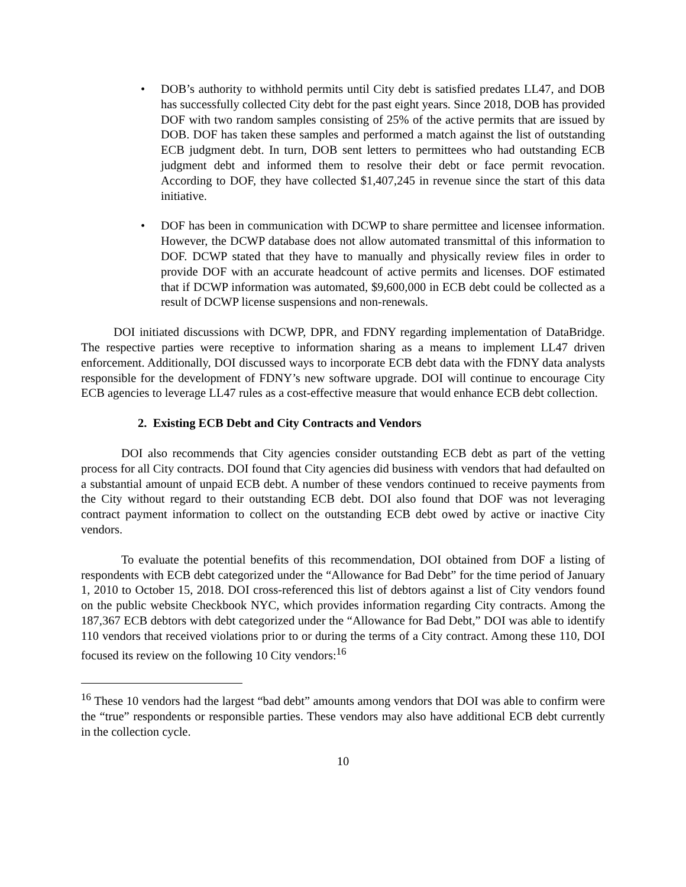• DOB’s authority to withhold permits until City debt is satisfied predates LL47, and DOB has successfully collected City debt for the past eight years. Since 2018, DOB has provided DOF with two random samples consisting of 25% of the active permits that are issued by DOB. DOF has taken these samples and performed a match against the list of outstanding ECB judgment debt. In turn, DOB sent letters to permittees who had outstanding ECB judgment debt and informed them to resolve their debt or face permit revocation. According to DOF, they have collected $1,407,245 in revenue since the start of this data initiative.
• DOF has been in communication with DCWP to share permittee and licensee information. However, the DCWP database does not allow automated transmittal of this information to DOF. DCWP stated that they have to manually and physically review files in order to provide DOF with an accurate headcount of active permits and licenses. DOF estimated that if DCWP information was automated, $9,600,000 in ECB debt could be collected as a result of DCWP license suspensions and non-renewals.
DOI initiated discussions with DCWP, DPR, and FDNY regarding implementation of DataBridge. The respective parties were receptive to information sharing as a means to implement LL47 driven enforcement. Additionally, DOI discussed ways to incorporate ECB debt data with the FDNY data analysts responsible for the development of FDNY’s new software upgrade. DOI will continue to encourage City ECB agencies to leverage LL47 rules as a cost-effective measure that would enhance ECB debt collection.
2. Existing ECB Debt and City Contracts and Vendors
DOI also recommends that City agencies consider outstanding ECB debt as part of the vetting process for all City contracts. DOI found that City agencies did business with vendors that had defaulted on a substantial amount of unpaid ECB debt. A number of these vendors continued to receive payments from the City without regard to their outstanding ECB debt. DOI also found that DOF was not leveraging contract payment information to collect on the outstanding ECB debt owed by active or inactive City vendors.
To evaluate the potential benefits of this recommendation, DOI obtained from DOF a listing of respondents with ECB debt categorized under the “Allowance for Bad Debt” for the time period of January 1, 2010 to October 15, 2018. DOI cross-referenced this list of debtors against a list of City vendors found on the public website Checkbook NYC, which provides information regarding City contracts. Among the 187,367 ECB debtors with debt categorized under the “Allowance for Bad Debt,” DOI was able to identify 110 vendors that received violations prior to or during the terms of a City contract. Among these 110, DOI focused its review on the following 10 City vendors:<sup>16</sup>
<sup>16</sup> These 10 vendors had the largest “bad debt” amounts among vendors that DOI was able to confirm were the “true” respondents or responsible parties. These vendors may also have additional ECB debt currently in the collection cycle.
10